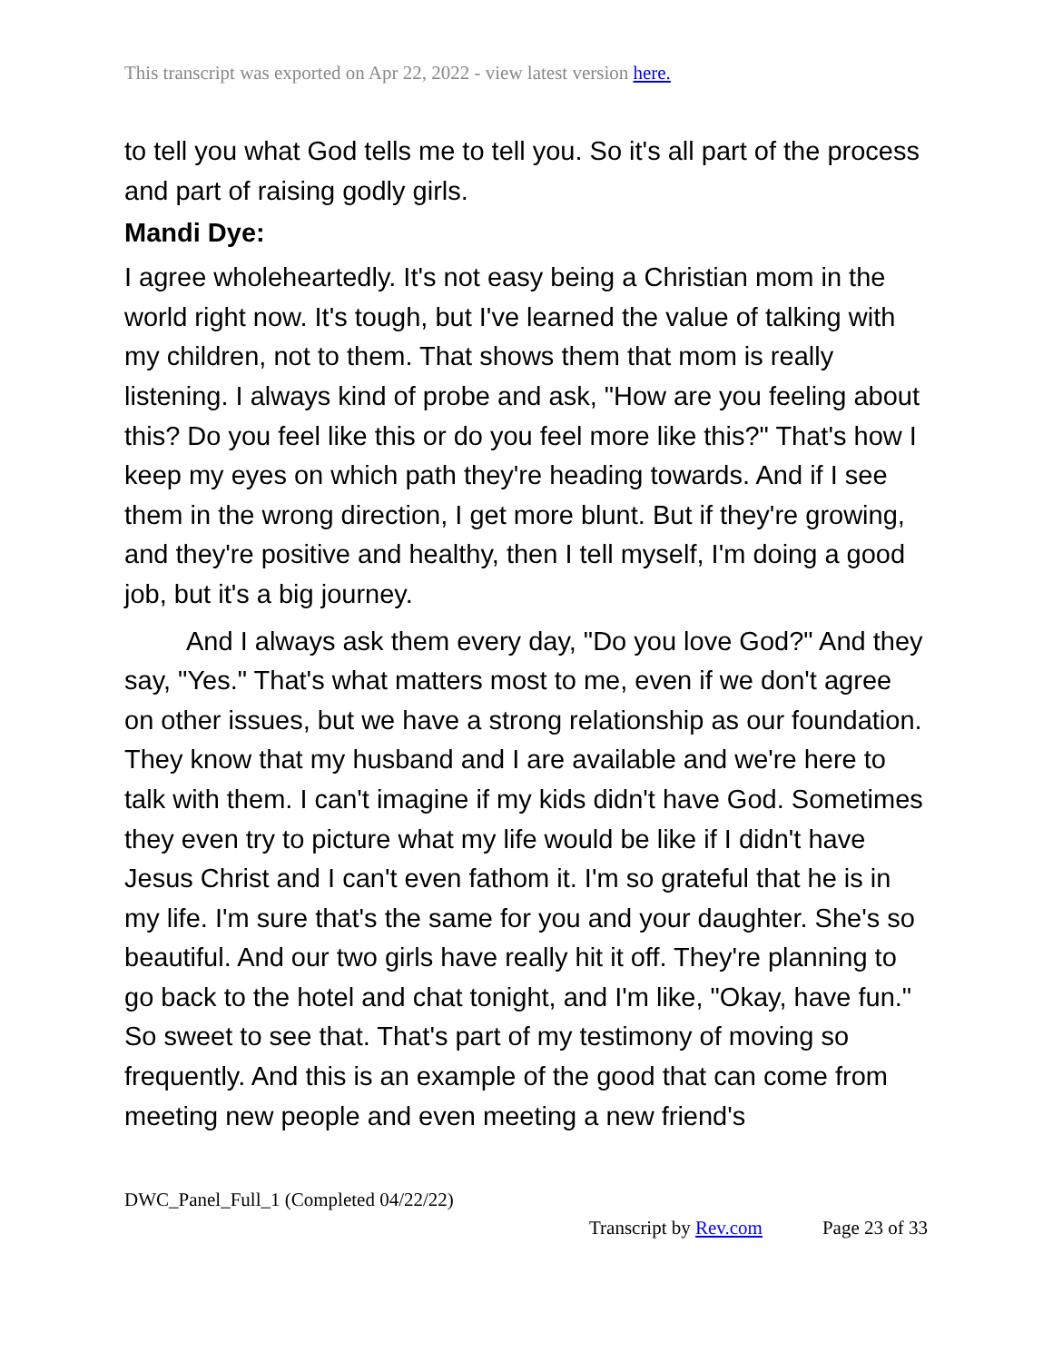This transcript was exported on Apr 22, 2022 - view latest version here.
to tell you what God tells me to tell you. So it's all part of the process and part of raising godly girls.
Mandi Dye:
I agree wholeheartedly. It's not easy being a Christian mom in the world right now. It's tough, but I've learned the value of talking with my children, not to them. That shows them that mom is really listening. I always kind of probe and ask, "How are you feeling about this? Do you feel like this or do you feel more like this?" That's how I keep my eyes on which path they're heading towards. And if I see them in the wrong direction, I get more blunt. But if they're growing, and they're positive and healthy, then I tell myself, I'm doing a good job, but it's a big journey.
And I always ask them every day, "Do you love God?" And they say, "Yes." That's what matters most to me, even if we don't agree on other issues, but we have a strong relationship as our foundation. They know that my husband and I are available and we're here to talk with them. I can't imagine if my kids didn't have God. Sometimes they even try to picture what my life would be like if I didn't have Jesus Christ and I can't even fathom it. I'm so grateful that he is in my life. I'm sure that's the same for you and your daughter. She's so beautiful. And our two girls have really hit it off. They're planning to go back to the hotel and chat tonight, and I'm like, "Okay, have fun." So sweet to see that. That's part of my testimony of moving so frequently. And this is an example of the good that can come from meeting new people and even meeting a new friend's
DWC_Panel_Full_1 (Completed 04/22/22)
Transcript by Rev.com Page 23 of 33